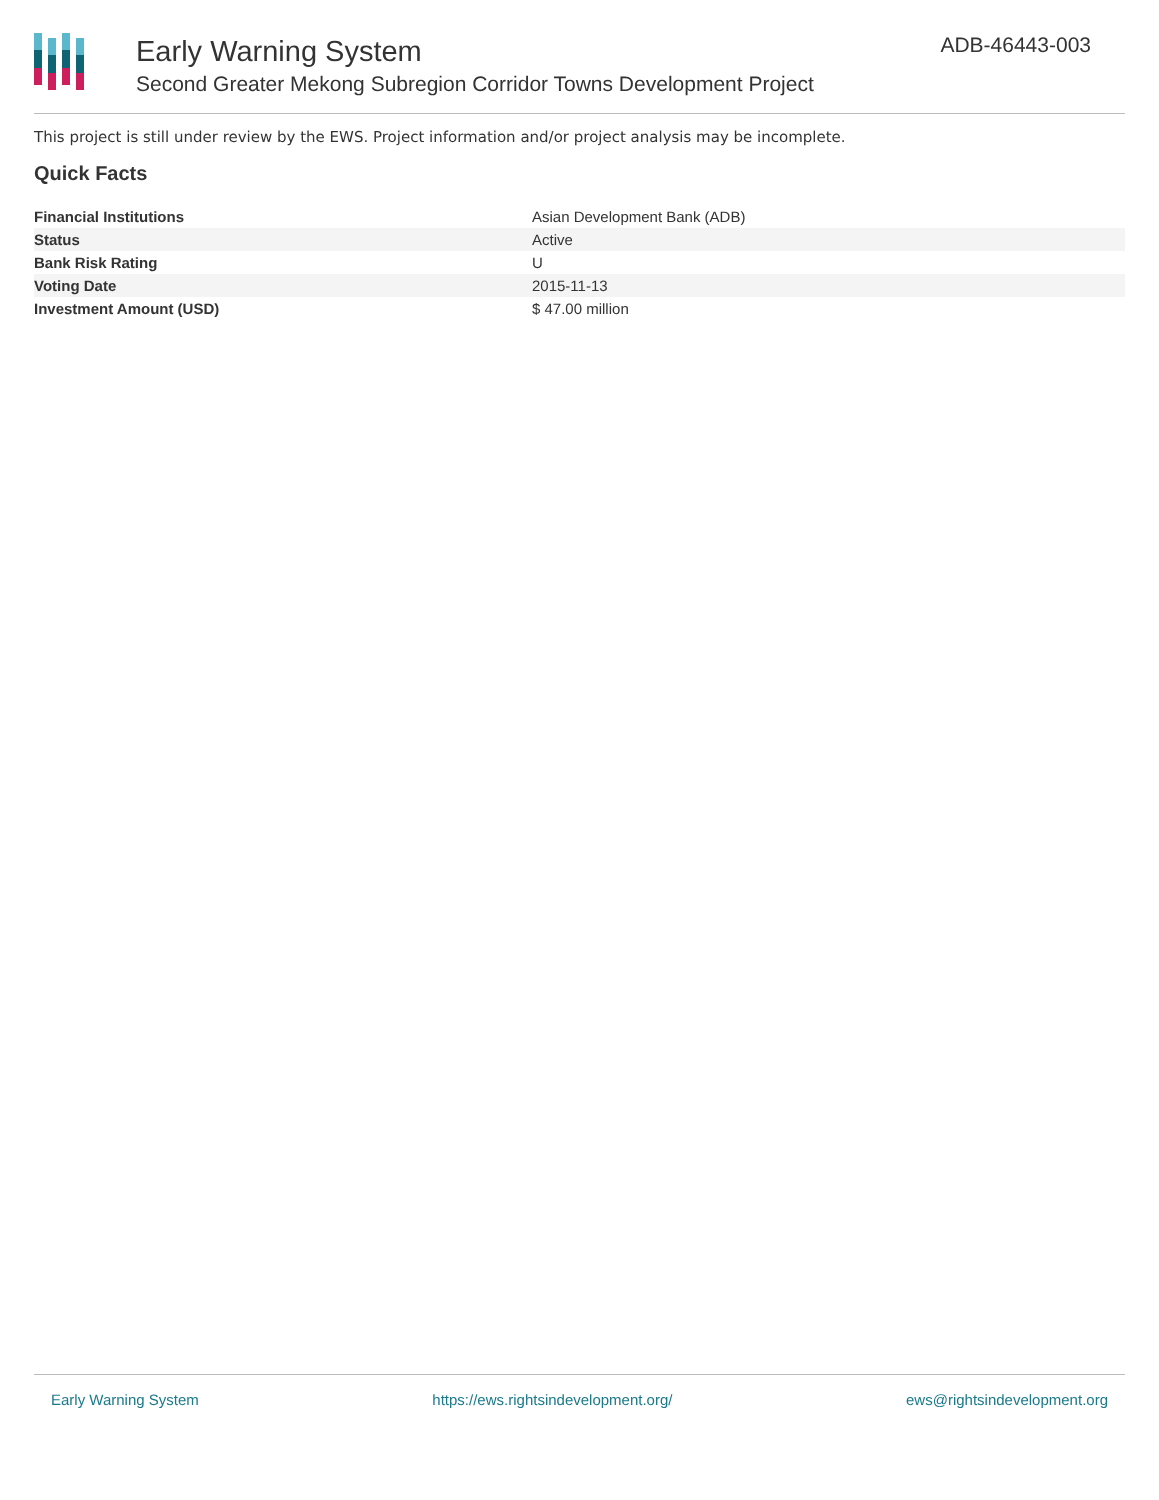Early Warning System
Second Greater Mekong Subregion Corridor Towns Development Project
ADB-46443-003
This project is still under review by the EWS. Project information and/or project analysis may be incomplete.
Quick Facts
| Financial Institutions | Asian Development Bank (ADB) |
| Status | Active |
| Bank Risk Rating | U |
| Voting Date | 2015-11-13 |
| Investment Amount (USD) | $ 47.00 million |
Early Warning System https://ews.rightsindevelopment.org/ ews@rightsindevelopment.org